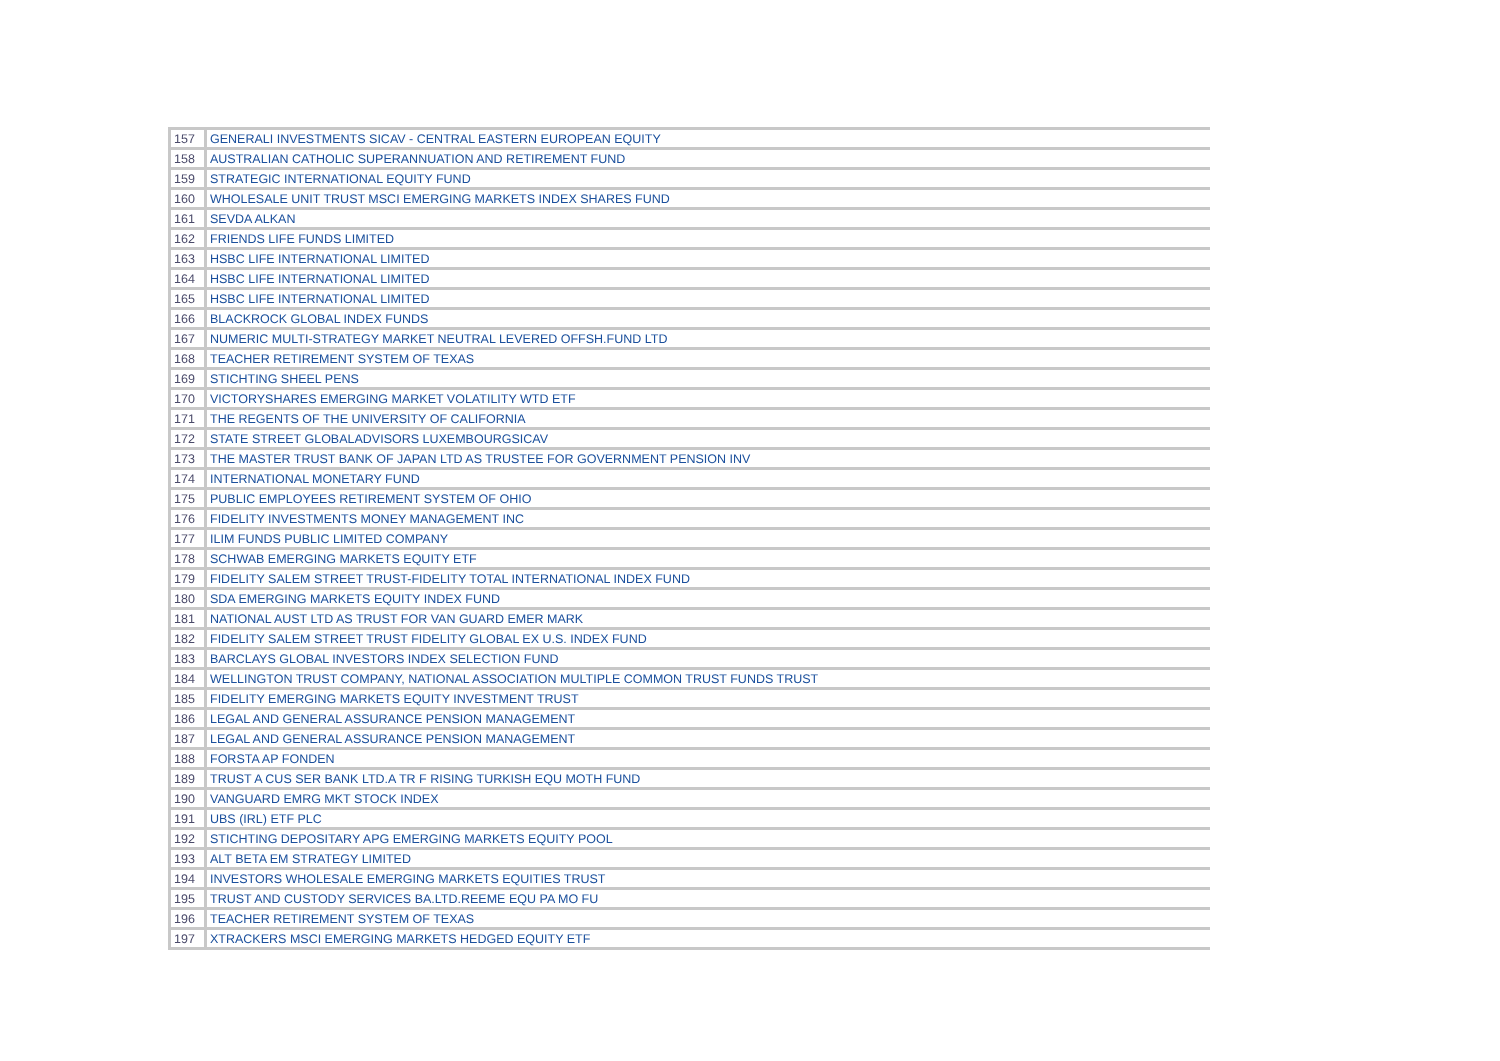| 157 | GENERALI INVESTMENTS SICAV - CENTRAL EASTERN EUROPEAN EQUITY |
| 158 | AUSTRALIAN CATHOLIC SUPERANNUATION AND RETIREMENT FUND |
| 159 | STRATEGIC INTERNATIONAL EQUITY FUND |
| 160 | WHOLESALE UNIT TRUST MSCI EMERGING MARKETS INDEX SHARES FUND |
| 161 | SEVDA ALKAN |
| 162 | FRIENDS LIFE FUNDS LIMITED |
| 163 | HSBC LIFE INTERNATIONAL LIMITED |
| 164 | HSBC LIFE INTERNATIONAL LIMITED |
| 165 | HSBC LIFE INTERNATIONAL LIMITED |
| 166 | BLACKROCK GLOBAL INDEX FUNDS |
| 167 | NUMERIC MULTI-STRATEGY MARKET NEUTRAL LEVERED OFFSH.FUND LTD |
| 168 | TEACHER RETIREMENT SYSTEM OF TEXAS |
| 169 | STICHTING SHEEL PENS |
| 170 | VICTORYSHARES EMERGING MARKET VOLATILITY WTD ETF |
| 171 | THE REGENTS OF THE UNIVERSITY OF CALIFORNIA |
| 172 | STATE STREET GLOBALADVISORS LUXEMBOURGSICAV |
| 173 | THE MASTER TRUST BANK OF JAPAN LTD AS TRUSTEE FOR GOVERNMENT PENSION INV |
| 174 | INTERNATIONAL MONETARY FUND |
| 175 | PUBLIC EMPLOYEES RETIREMENT SYSTEM OF OHIO |
| 176 | FIDELITY INVESTMENTS MONEY MANAGEMENT INC |
| 177 | ILIM FUNDS PUBLIC LIMITED COMPANY |
| 178 | SCHWAB EMERGING MARKETS EQUITY ETF |
| 179 | FIDELITY SALEM STREET TRUST-FIDELITY TOTAL INTERNATIONAL INDEX FUND |
| 180 | SDA EMERGING MARKETS EQUITY INDEX FUND |
| 181 | NATIONAL AUST LTD AS TRUST FOR VAN GUARD EMER MARK |
| 182 | FIDELITY SALEM STREET TRUST FIDELITY GLOBAL EX U.S. INDEX FUND |
| 183 | BARCLAYS GLOBAL INVESTORS INDEX SELECTION FUND |
| 184 | WELLINGTON TRUST COMPANY, NATIONAL ASSOCIATION MULTIPLE COMMON TRUST FUNDS TRUST |
| 185 | FIDELITY EMERGING MARKETS EQUITY INVESTMENT TRUST |
| 186 | LEGAL AND GENERAL ASSURANCE PENSION MANAGEMENT |
| 187 | LEGAL AND GENERAL ASSURANCE PENSION MANAGEMENT |
| 188 | FORSTA AP FONDEN |
| 189 | TRUST A CUS SER BANK LTD.A TR F RISING TURKISH EQU MOTH FUND |
| 190 | VANGUARD EMRG MKT STOCK INDEX |
| 191 | UBS (IRL) ETF PLC |
| 192 | STICHTING DEPOSITARY APG EMERGING MARKETS EQUITY POOL |
| 193 | ALT BETA EM STRATEGY LIMITED |
| 194 | INVESTORS WHOLESALE EMERGING MARKETS EQUITIES TRUST |
| 195 | TRUST AND CUSTODY SERVICES BA.LTD.REEME EQU PA MO FU |
| 196 | TEACHER RETIREMENT SYSTEM OF TEXAS |
| 197 | XTRACKERS MSCI EMERGING MARKETS HEDGED EQUITY ETF |